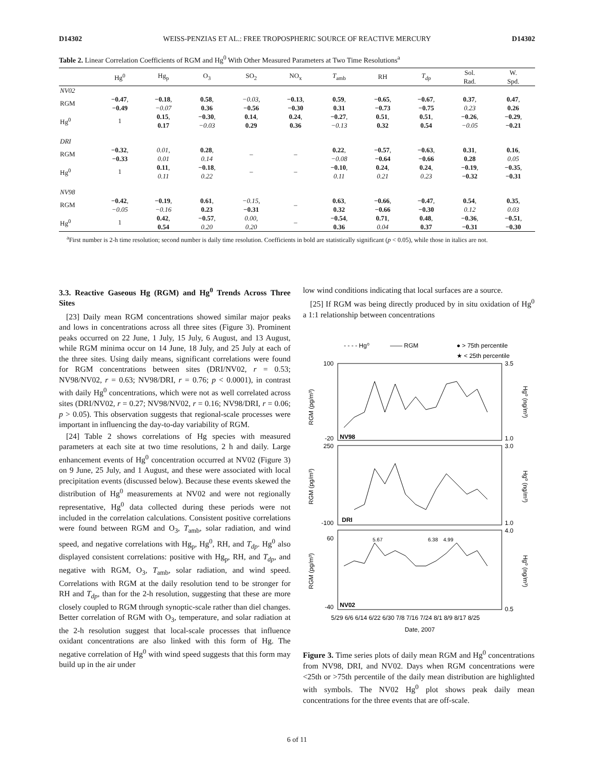D14302 WEISS-PENZIAS ET AL.: FREE TROPOSPHERIC SOURCE OF REACTIVE MERCURY D14302
Table 2. Linear Correlation Coefficients of RGM and Hg<sup>0</sup> With Other Measured Parameters at Two Time Resolutions<sup>a</sup>
| | Hg<sup>0</sup> | Hg<sub>p</sub> | O<sub>3</sub> | SO<sub>2</sub> | NO<sub>x</sub> | T<sub>amb</sub> | RH | T<sub>dp</sub> | Sol. Rad. | W. Spd. |
| --- | --- | --- | --- | --- | --- | --- | --- | --- | --- | --- |
| NV02 | | | | | | | | | | |
| RGM | −0.47 , −0.49 | −0.18 , −0.07 | 0.58 , 0.36 | −0.03 , −0.56 | −0.13 , −0.30 | 0.59 , 0.31 | −0.65 , −0.73 | −0.67 , −0.75 | 0.37 , 0.23 | 0.47 , 0.26 |
| Hg<sup>0</sup> | 1 | 0.15 , 0.17 | −0.30 , −0.03 | 0.14 , 0.29 | 0.24 , 0.36 | −0.27 , −0.13 | 0.51 , 0.32 | 0.51 , 0.54 | −0.26 , −0.05 | −0.29 , −0.21 |
| DRI | | | | | | | | | | |
| RGM | −0.32 , −0.33 | 0.01 , 0.01 | 0.28 , 0.14 | – | – | 0.22 , −0.08 | −0.57 , −0.64 | −0.63 , −0.66 | 0.31 , 0.28 | 0.16 , 0.05 |
| Hg<sup>0</sup> | 1 | 0.11 , 0.11 | −0.18 , 0.22 | – | – | −0.10 , 0.11 | 0.24 , 0.21 | 0.24 , 0.23 | −0.19 , −0.32 | −0.35 , −0.31 |
| NV98 | | | | | | | | | | |
| RGM | −0.42 , −0.05 | −0.19 , −0.16 | 0.61 , 0.23 | −0.15 , −0.31 | – | 0.63 , 0.32 | −0.66 , −0.66 | −0.47 , −0.30 | 0.54 , 0.12 | 0.35 , 0.03 |
| Hg<sup>0</sup> | 1 | 0.42 , 0.54 | −0.57 , 0.20 | 0.00 , 0.20 | – | −0.54 , 0.36 | 0.71 , 0.04 | 0.48 , 0.37 | −0.36 , −0.31 | −0.51 , −0.30 |
<sup>a</sup> First number is 2-h time resolution; second number is daily time resolution. Coefficients in bold are statistically significant (p < 0.05), while those in italics are not.
3.3. Reactive Gaseous Hg (RGM) and Hg<sup>0</sup> Trends Across Three Sites
[23] Daily mean RGM concentrations showed similar major peaks and lows in concentrations across all three sites (Figure 3). Prominent peaks occurred on 22 June, 1 July, 15 July, 6 August, and 13 August, while RGM minima occur on 14 June, 18 July, and 25 July at each of the three sites. Using daily means, significant correlations were found for RGM concentrations between sites (DRI/NV02, r = 0.53; NV98/NV02, r = 0.63; NV98/DRI, r = 0.76; p < 0.0001), in contrast with daily Hg<sup>0</sup> concentrations, which were not as well correlated across sites (DRI/NV02, r = 0.27; NV98/NV02, r = 0.16; NV98/DRI, r = 0.06; p > 0.05). This observation suggests that regional-scale processes were important in influencing the day-to-day variability of RGM.
[24] Table 2 shows correlations of Hg species with measured parameters at each site at two time resolutions, 2 h and daily. Large enhancement events of Hg<sup>0</sup> concentration occurred at NV02 (Figure 3) on 9 June, 25 July, and 1 August, and these were associated with local precipitation events (discussed below). Because these events skewed the distribution of Hg<sup>0</sup> measurements at NV02 and were not regionally representative, Hg<sup>0</sup> data collected during these periods were not included in the correlation calculations. Consistent positive correlations were found between RGM and O<sub>3</sub>, T<sub>amb</sub>, solar radiation, and wind speed, and negative correlations with Hg<sub>p</sub>, Hg<sup>0</sup>, RH, and T<sub>dp</sub>. Hg<sup>0</sup> also displayed consistent correlations: positive with Hg<sub>p</sub>, RH, and T<sub>dp</sub>, and negative with RGM, O<sub>3</sub>, T<sub>amb</sub>, solar radiation, and wind speed. Correlations with RGM at the daily resolution tend to be stronger for RH and T<sub>dp</sub>, than for the 2-h resolution, suggesting that these are more closely coupled to RGM through synoptic-scale rather than diel changes. Better correlation of RGM with O<sub>3</sub>, temperature, and solar radiation at the 2-h resolution suggest that local-scale processes that influence oxidant concentrations are also linked with this form of Hg. The negative correlation of Hg<sup>0</sup> with wind speed suggests that this form may build up in the air under
low wind conditions indicating that local surfaces are a source.
[25] If RGM was being directly produced by in situ oxidation of Hg<sup>0</sup> a 1:1 relationship between concentrations
- - - - Hg⁰
—— RGM
● > 75th percentile
★ < 25th percentile
NV98
DRI
NV02
100
-20
250
-100
60
-40
3.5
1.0
3.0
1.0
4.0
0.5
5.67
6.38
4.99
RGM (pg/m³)
RGM (pg/m³)
RGM (pg/m³)
Hg⁰ (ng/m³)
Hg⁰ (ng/m³)
Hg⁰ (ng/m³)
5/29 6/6 6/14 6/22 6/30 7/8 7/16 7/24 8/1 8/9 8/17 8/25
Date, 2007
Figure 3. Time series plots of daily mean RGM and Hg<sup>0</sup> concentrations from NV98, DRI, and NV02. Days when RGM concentrations were <25th or >75th percentile of the daily mean distribution are highlighted with symbols. The NV02 Hg<sup>0</sup> plot shows peak daily mean concentrations for the three events that are off-scale.
6 of 11